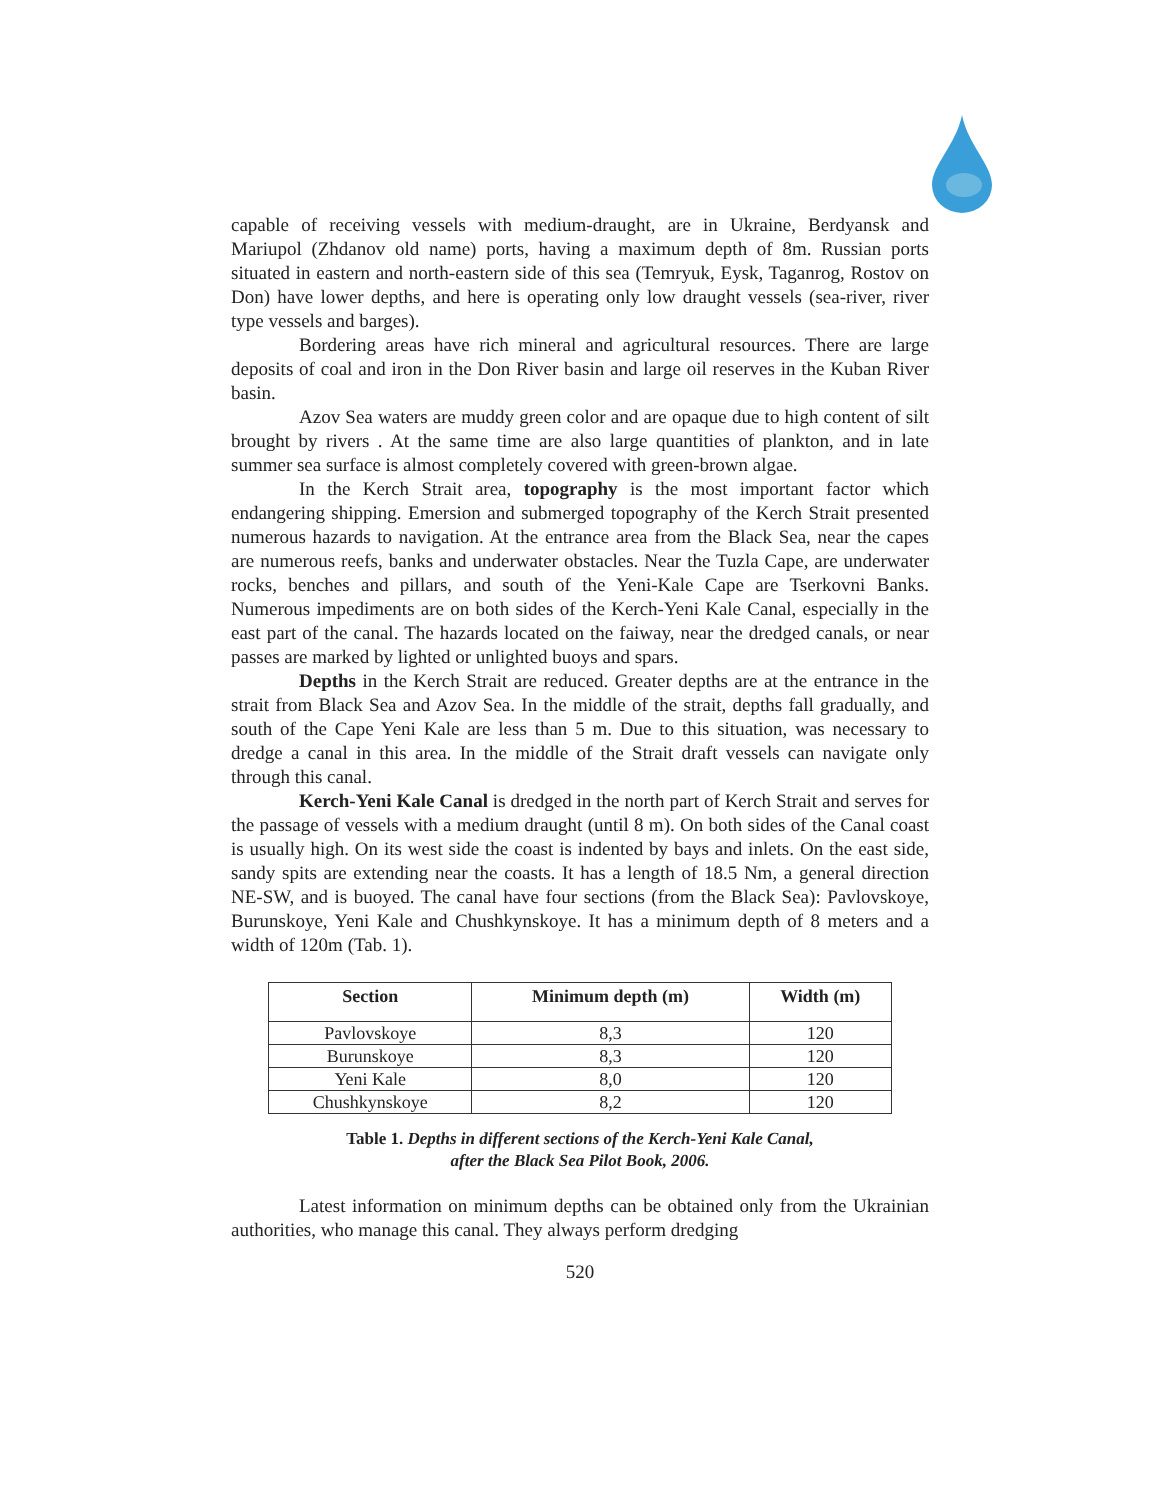capable of receiving vessels with medium-draught, are in Ukraine, Berdyansk and Mariupol (Zhdanov old name) ports, having a maximum depth of 8m. Russian ports situated in eastern and north-eastern side of this sea (Temryuk, Eysk, Taganrog, Rostov on Don) have lower depths, and here is operating only low draught vessels (sea-river, river type vessels and barges).
Bordering areas have rich mineral and agricultural resources. There are large deposits of coal and iron in the Don River basin and large oil reserves in the Kuban River basin.
Azov Sea waters are muddy green color and are opaque due to high content of silt brought by rivers . At the same time are also large quantities of plankton, and in late summer sea surface is almost completely covered with green-brown algae.
In the Kerch Strait area, topography is the most important factor which endangering shipping. Emersion and submerged topography of the Kerch Strait presented numerous hazards to navigation. At the entrance area from the Black Sea, near the capes are numerous reefs, banks and underwater obstacles. Near the Tuzla Cape, are underwater rocks, benches and pillars, and south of the Yeni-Kale Cape are Tserkovni Banks. Numerous impediments are on both sides of the Kerch-Yeni Kale Canal, especially in the east part of the canal. The hazards located on the faiway, near the dredged canals, or near passes are marked by lighted or unlighted buoys and spars.
Depths in the Kerch Strait are reduced. Greater depths are at the entrance in the strait from Black Sea and Azov Sea. In the middle of the strait, depths fall gradually, and south of the Cape Yeni Kale are less than 5 m. Due to this situation, was necessary to dredge a canal in this area. In the middle of the Strait draft vessels can navigate only through this canal.
Kerch-Yeni Kale Canal is dredged in the north part of Kerch Strait and serves for the passage of vessels with a medium draught (until 8 m). On both sides of the Canal coast is usually high. On its west side the coast is indented by bays and inlets. On the east side, sandy spits are extending near the coasts. It has a length of 18.5 Nm, a general direction NE-SW, and is buoyed. The canal have four sections (from the Black Sea): Pavlovskoye, Burunskoye, Yeni Kale and Chushkynskoye. It has a minimum depth of 8 meters and a width of 120m (Tab. 1).
| Section | Minimum depth (m) | Width (m) |
| --- | --- | --- |
| Pavlovskoye | 8,3 | 120 |
| Burunskoye | 8,3 | 120 |
| Yeni Kale | 8,0 | 120 |
| Chushkynskoye | 8,2 | 120 |
Table 1. Depths in different sections of the Kerch-Yeni Kale Canal,
after the Black Sea Pilot Book, 2006.
Latest information on minimum depths can be obtained only from the Ukrainian authorities, who manage this canal. They always perform dredging
520